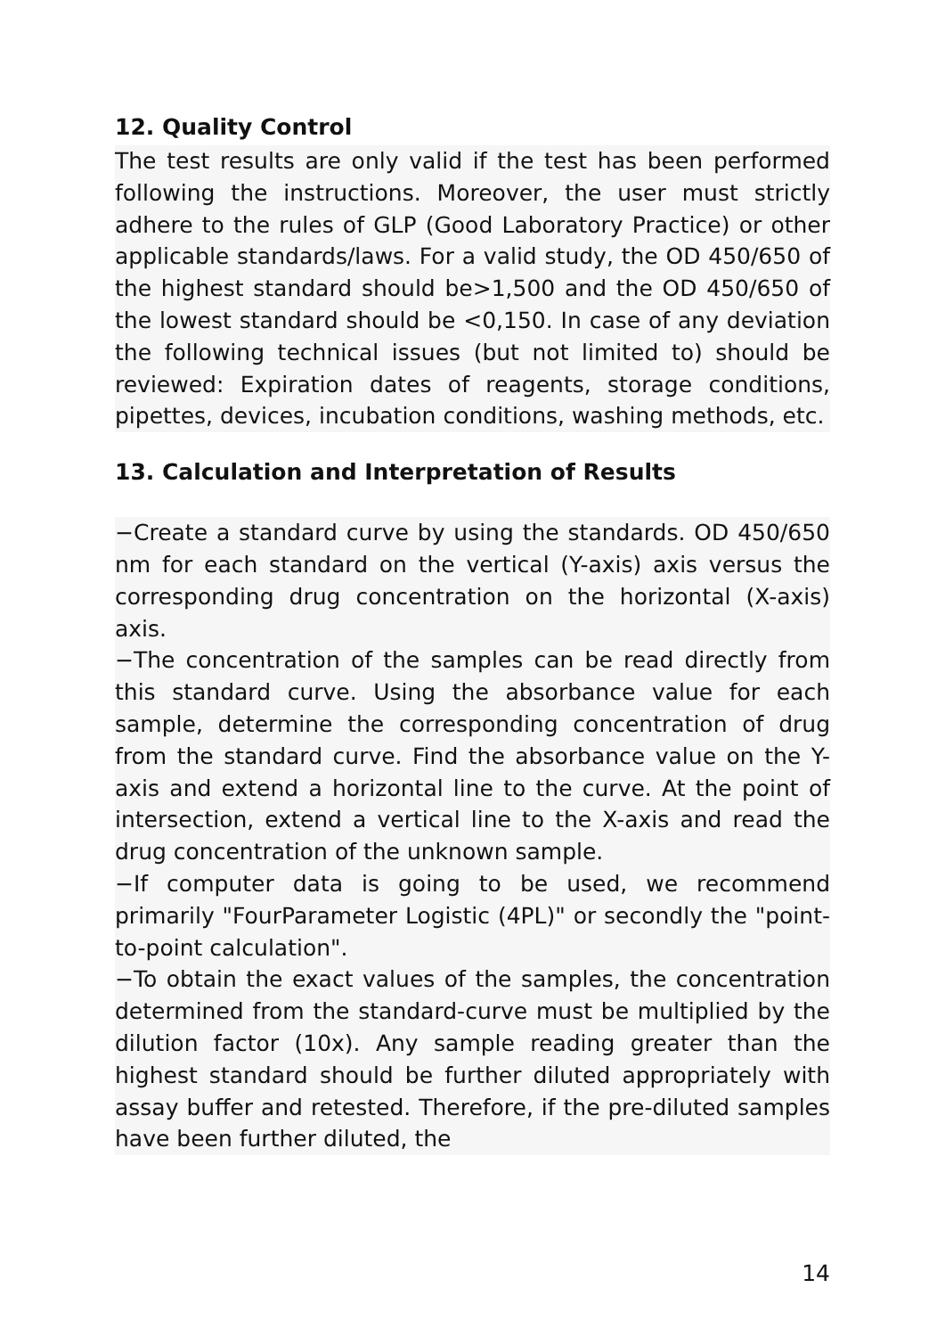12. Quality Control
The test results are only valid if the test has been performed following the instructions. Moreover, the user must strictly adhere to the rules of GLP (Good Laboratory Practice) or other applicable standards/laws. For a valid study, the OD 450/650 of the highest standard should be>1,500 and the OD 450/650 of the lowest standard should be <0,150. In case of any deviation the following technical issues (but not limited to) should be reviewed: Expiration dates of reagents, storage conditions, pipettes, devices, incubation conditions, washing methods, etc.
13. Calculation and Interpretation of Results
−Create a standard curve by using the standards. OD 450/650 nm for each standard on the vertical (Y-axis) axis versus the corresponding drug concentration on the horizontal (X-axis) axis.
−The concentration of the samples can be read directly from this standard curve. Using the absorbance value for each sample, determine the corresponding concentration of drug from the standard curve. Find the absorbance value on the Y-axis and extend a horizontal line to the curve. At the point of intersection, extend a vertical line to the X-axis and read the drug concentration of the unknown sample.
−If computer data is going to be used, we recommend primarily "FourParameter Logistic (4PL)" or secondly the "point-to-point calculation".
−To obtain the exact values of the samples, the concentration determined from the standard-curve must be multiplied by the dilution factor (10x). Any sample reading greater than the highest standard should be further diluted appropriately with assay buffer and retested. Therefore, if the pre-diluted samples have been further diluted, the
14